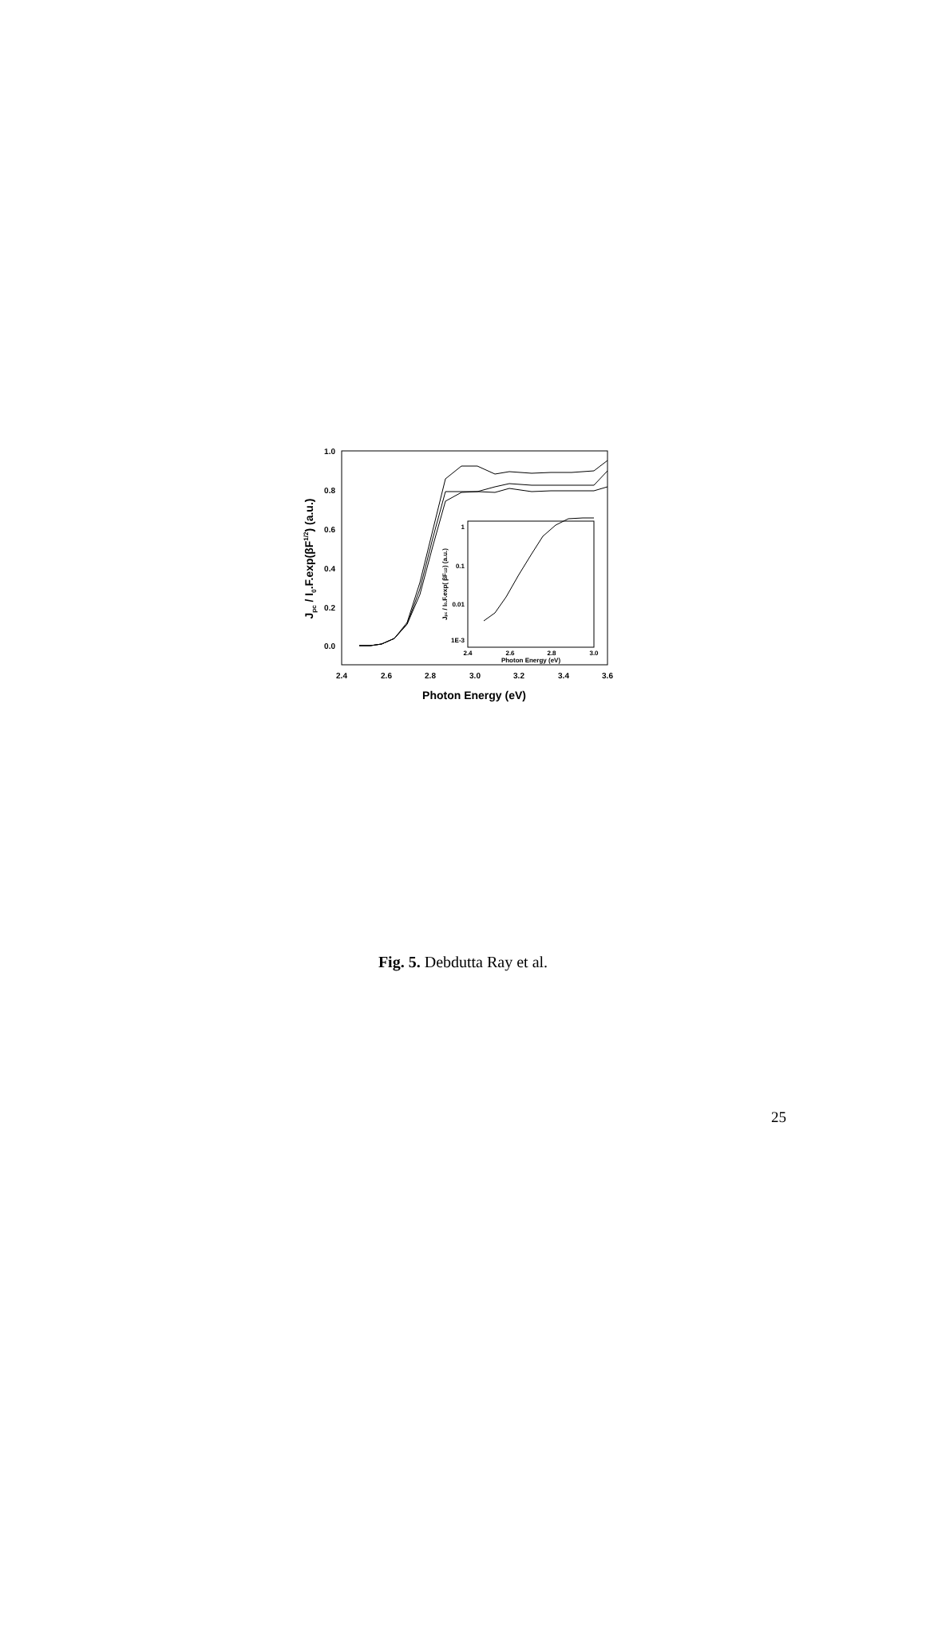1.0
0.8
0.6
0.4
0.2
0.0
2.4
2.6
2.8
3.0
3.2
3.4
3.6
Photon Energy (eV)
Jpc / I0.F.exp(βF1/2) (a.u.)
1
0.1
0.01
1E-3
2.4
2.6
2.8
3.0
Photon Energy (eV)
Jpc / I0.F.exp( βF1/2) (a.u.)
Fig. 5. Debdutta Ray et al.
25